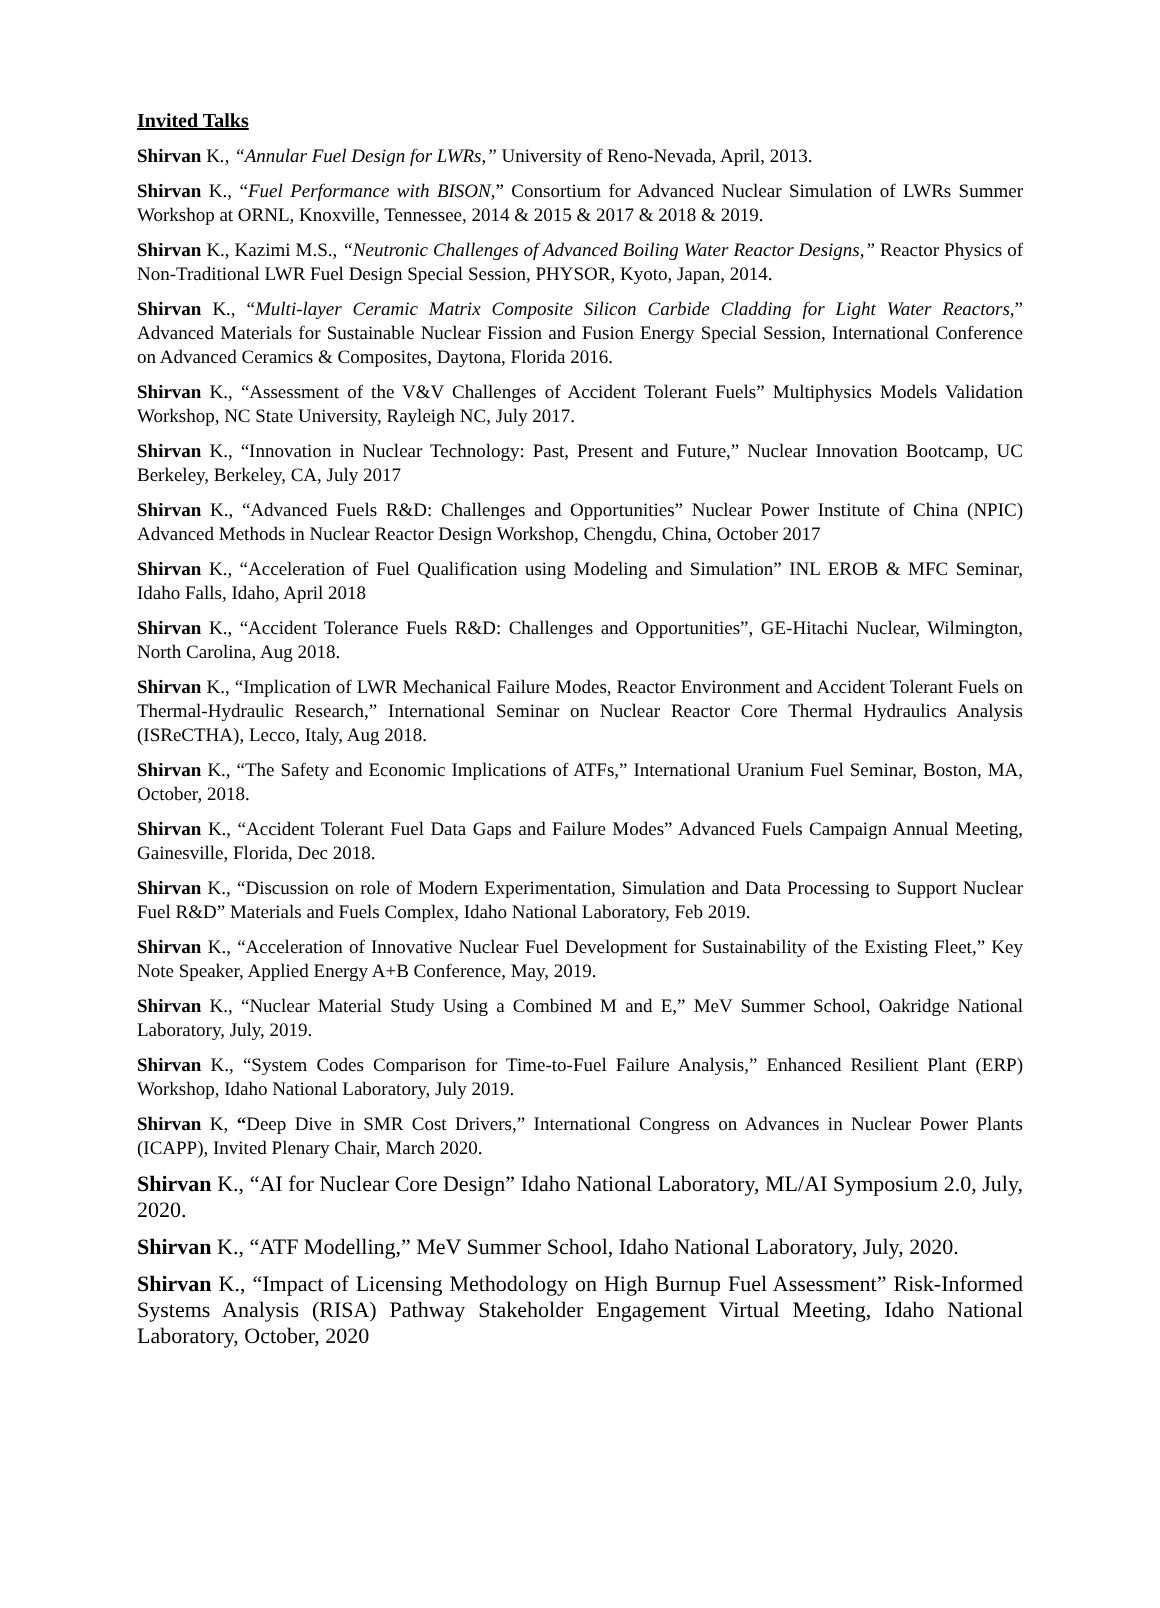Invited Talks
Shirvan K., “Annular Fuel Design for LWRs,” University of Reno-Nevada, April, 2013.
Shirvan K., “Fuel Performance with BISON,” Consortium for Advanced Nuclear Simulation of LWRs Summer Workshop at ORNL, Knoxville, Tennessee, 2014 & 2015 & 2017 & 2018 & 2019.
Shirvan K., Kazimi M.S., “Neutronic Challenges of Advanced Boiling Water Reactor Designs,” Reactor Physics of Non-Traditional LWR Fuel Design Special Session, PHYSOR, Kyoto, Japan, 2014.
Shirvan K., “Multi-layer Ceramic Matrix Composite Silicon Carbide Cladding for Light Water Reactors,” Advanced Materials for Sustainable Nuclear Fission and Fusion Energy Special Session, International Conference on Advanced Ceramics & Composites, Daytona, Florida 2016.
Shirvan K., “Assessment of the V&V Challenges of Accident Tolerant Fuels” Multiphysics Models Validation Workshop, NC State University, Rayleigh NC, July 2017.
Shirvan K., “Innovation in Nuclear Technology: Past, Present and Future,” Nuclear Innovation Bootcamp, UC Berkeley, Berkeley, CA, July 2017
Shirvan K., “Advanced Fuels R&D: Challenges and Opportunities” Nuclear Power Institute of China (NPIC) Advanced Methods in Nuclear Reactor Design Workshop, Chengdu, China, October 2017
Shirvan K., “Acceleration of Fuel Qualification using Modeling and Simulation” INL EROB & MFC Seminar, Idaho Falls, Idaho, April 2018
Shirvan K., “Accident Tolerance Fuels R&D: Challenges and Opportunities”, GE-Hitachi Nuclear, Wilmington, North Carolina, Aug 2018.
Shirvan K., “Implication of LWR Mechanical Failure Modes, Reactor Environment and Accident Tolerant Fuels on Thermal-Hydraulic Research,” International Seminar on Nuclear Reactor Core Thermal Hydraulics Analysis (ISReCTHA), Lecco, Italy, Aug 2018.
Shirvan K., “The Safety and Economic Implications of ATFs,” International Uranium Fuel Seminar, Boston, MA, October, 2018.
Shirvan K., “Accident Tolerant Fuel Data Gaps and Failure Modes” Advanced Fuels Campaign Annual Meeting, Gainesville, Florida, Dec 2018.
Shirvan K., “Discussion on role of Modern Experimentation, Simulation and Data Processing to Support Nuclear Fuel R&D” Materials and Fuels Complex, Idaho National Laboratory, Feb 2019.
Shirvan K., “Acceleration of Innovative Nuclear Fuel Development for Sustainability of the Existing Fleet,” Key Note Speaker, Applied Energy A+B Conference, May, 2019.
Shirvan K., “Nuclear Material Study Using a Combined M and E,” MeV Summer School, Oakridge National Laboratory, July, 2019.
Shirvan K., “System Codes Comparison for Time-to-Fuel Failure Analysis,” Enhanced Resilient Plant (ERP) Workshop, Idaho National Laboratory, July 2019.
Shirvan K, “Deep Dive in SMR Cost Drivers,” International Congress on Advances in Nuclear Power Plants (ICAPP), Invited Plenary Chair, March 2020.
Shirvan K., “AI for Nuclear Core Design” Idaho National Laboratory, ML/AI Symposium 2.0, July, 2020.
Shirvan K., “ATF Modelling,” MeV Summer School, Idaho National Laboratory, July, 2020.
Shirvan K., “Impact of Licensing Methodology on High Burnup Fuel Assessment” Risk-Informed Systems Analysis (RISA) Pathway Stakeholder Engagement Virtual Meeting, Idaho National Laboratory, October, 2020